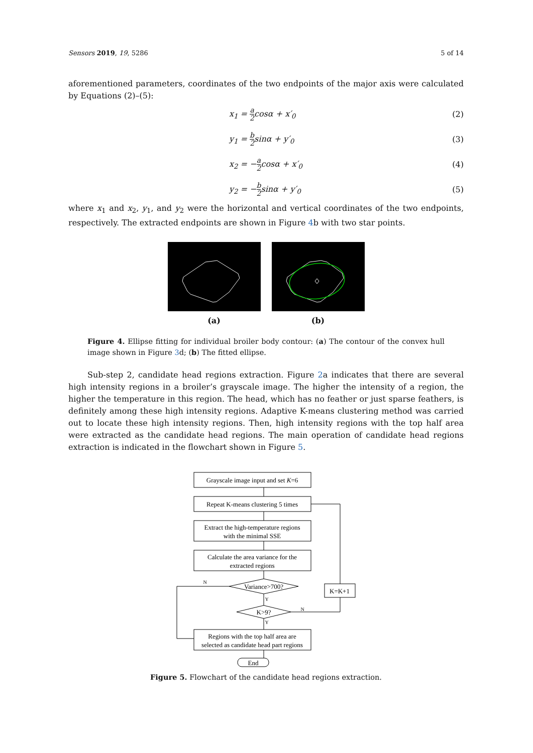Sensors 2019, 19, 5286 5 of 14
aforementioned parameters, coordinates of the two endpoints of the major axis were calculated by Equations (2)–(5):
x<sub>1</sub> = a 2cosα + x′<sub>0</sub> (2)
y<sub>1</sub> = b 2sinα + y′<sub>0</sub> (3)
x<sub>2</sub> = −a 2cosα + x′<sub>0</sub> (4)
y<sub>2</sub> = −b 2sinα + y′<sub>0</sub> (5)
where x<sub>1</sub> and x<sub>2</sub>, y<sub>1</sub>, and y<sub>2</sub> were the horizontal and vertical coordinates of the two endpoints, respectively. The extracted endpoints are shown in Figure 4b with two star points.
(a)
(b)
Figure 4. Ellipse fitting for individual broiler body contour: (a) The contour of the convex hull image shown in Figure 3d; (b) The fitted ellipse.
Sub-step 2, candidate head regions extraction. Figure 2a indicates that there are several high intensity regions in a broiler’s grayscale image. The higher the intensity of a region, the higher the temperature in this region. The head, which has no feather or just sparse feathers, is definitely among these high intensity regions. Adaptive K-means clustering method was carried out to locate these high intensity regions. Then, high intensity regions with the top half area were extracted as the candidate head regions. The main operation of candidate head regions extraction is indicated in the flowchart shown in Figure 5.
Grayscale image input and set K=6
Repeat K-means clustering 5 times
Extract the high-temperature regions
with the minimal SSE
Calculate the area variance for the
extracted regions
Variance>700?
K>9?
Regions with the top half area are
selected as candidate head part regions
End
K=K+1
N
Y
N
Y
Figure 5. Flowchart of the candidate head regions extraction.